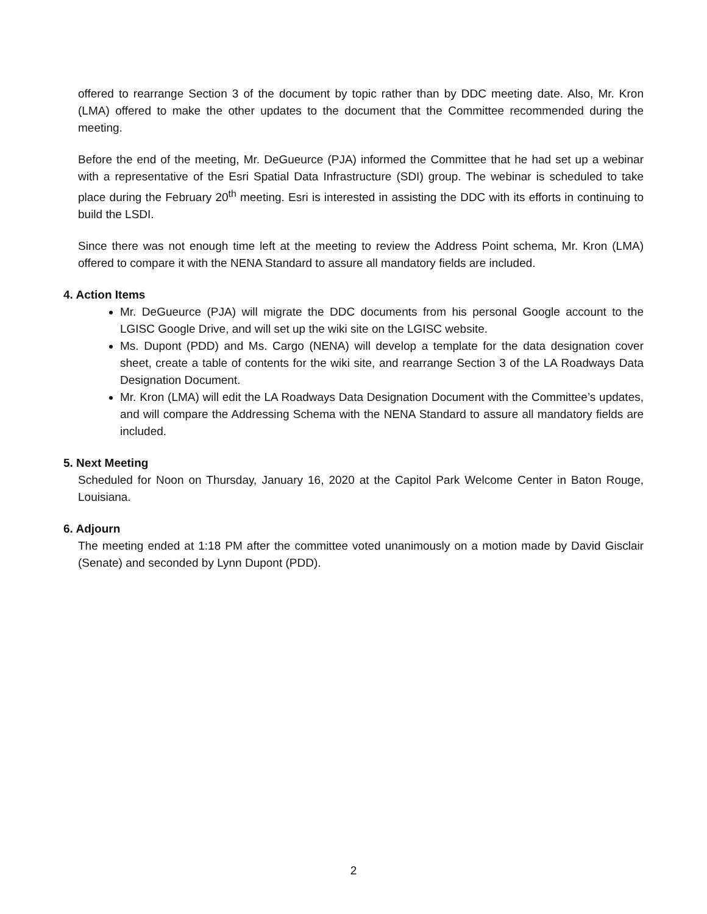offered to rearrange Section 3 of the document by topic rather than by DDC meeting date. Also, Mr. Kron (LMA) offered to make the other updates to the document that the Committee recommended during the meeting.
Before the end of the meeting, Mr. DeGueurce (PJA) informed the Committee that he had set up a webinar with a representative of the Esri Spatial Data Infrastructure (SDI) group. The webinar is scheduled to take place during the February 20<sup>th</sup> meeting. Esri is interested in assisting the DDC with its efforts in continuing to build the LSDI.
Since there was not enough time left at the meeting to review the Address Point schema, Mr. Kron (LMA) offered to compare it with the NENA Standard to assure all mandatory fields are included.
4. Action Items
Mr. DeGueurce (PJA) will migrate the DDC documents from his personal Google account to the LGISC Google Drive, and will set up the wiki site on the LGISC website.
Ms. Dupont (PDD) and Ms. Cargo (NENA) will develop a template for the data designation cover sheet, create a table of contents for the wiki site, and rearrange Section 3 of the LA Roadways Data Designation Document.
Mr. Kron (LMA) will edit the LA Roadways Data Designation Document with the Committee’s updates, and will compare the Addressing Schema with the NENA Standard to assure all mandatory fields are included.
5. Next Meeting
Scheduled for Noon on Thursday, January 16, 2020 at the Capitol Park Welcome Center in Baton Rouge, Louisiana.
6. Adjourn
The meeting ended at 1:18 PM after the committee voted unanimously on a motion made by David Gisclair (Senate) and seconded by Lynn Dupont (PDD).
2